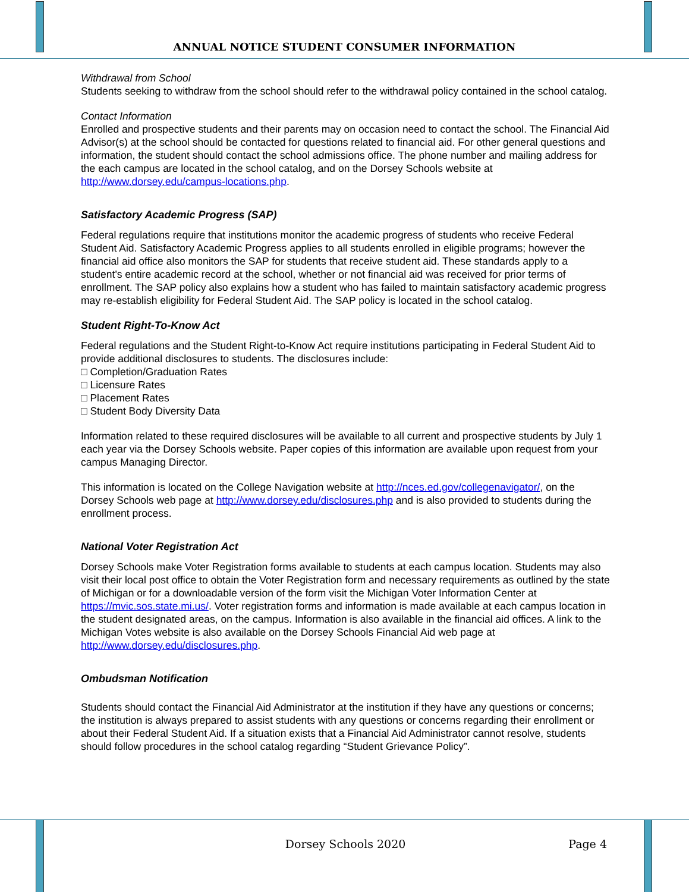ANNUAL NOTICE STUDENT CONSUMER INFORMATION
Withdrawal from School
Students seeking to withdraw from the school should refer to the withdrawal policy contained in the school catalog.
Contact Information
Enrolled and prospective students and their parents may on occasion need to contact the school. The Financial Aid Advisor(s) at the school should be contacted for questions related to financial aid. For other general questions and information, the student should contact the school admissions office. The phone number and mailing address for the each campus are located in the school catalog, and on the Dorsey Schools website at http://www.dorsey.edu/campus-locations.php.
Satisfactory Academic Progress (SAP)
Federal regulations require that institutions monitor the academic progress of students who receive Federal Student Aid. Satisfactory Academic Progress applies to all students enrolled in eligible programs; however the financial aid office also monitors the SAP for students that receive student aid. These standards apply to a student's entire academic record at the school, whether or not financial aid was received for prior terms of enrollment. The SAP policy also explains how a student who has failed to maintain satisfactory academic progress may re-establish eligibility for Federal Student Aid. The SAP policy is located in the school catalog.
Student Right-To-Know Act
Federal regulations and the Student Right-to-Know Act require institutions participating in Federal Student Aid to provide additional disclosures to students. The disclosures include:
□ Completion/Graduation Rates
□ Licensure Rates
□ Placement Rates
□ Student Body Diversity Data
Information related to these required disclosures will be available to all current and prospective students by July 1 each year via the Dorsey Schools website. Paper copies of this information are available upon request from your campus Managing Director.
This information is located on the College Navigation website at http://nces.ed.gov/collegenavigator/, on the Dorsey Schools web page at http://www.dorsey.edu/disclosures.php and is also provided to students during the enrollment process.
National Voter Registration Act
Dorsey Schools make Voter Registration forms available to students at each campus location. Students may also visit their local post office to obtain the Voter Registration form and necessary requirements as outlined by the state of Michigan or for a downloadable version of the form visit the Michigan Voter Information Center at https://mvic.sos.state.mi.us/. Voter registration forms and information is made available at each campus location in the student designated areas, on the campus. Information is also available in the financial aid offices. A link to the Michigan Votes website is also available on the Dorsey Schools Financial Aid web page at http://www.dorsey.edu/disclosures.php.
Ombudsman Notification
Students should contact the Financial Aid Administrator at the institution if they have any questions or concerns; the institution is always prepared to assist students with any questions or concerns regarding their enrollment or about their Federal Student Aid. If a situation exists that a Financial Aid Administrator cannot resolve, students should follow procedures in the school catalog regarding “Student Grievance Policy”.
Dorsey Schools 2020 Page 4